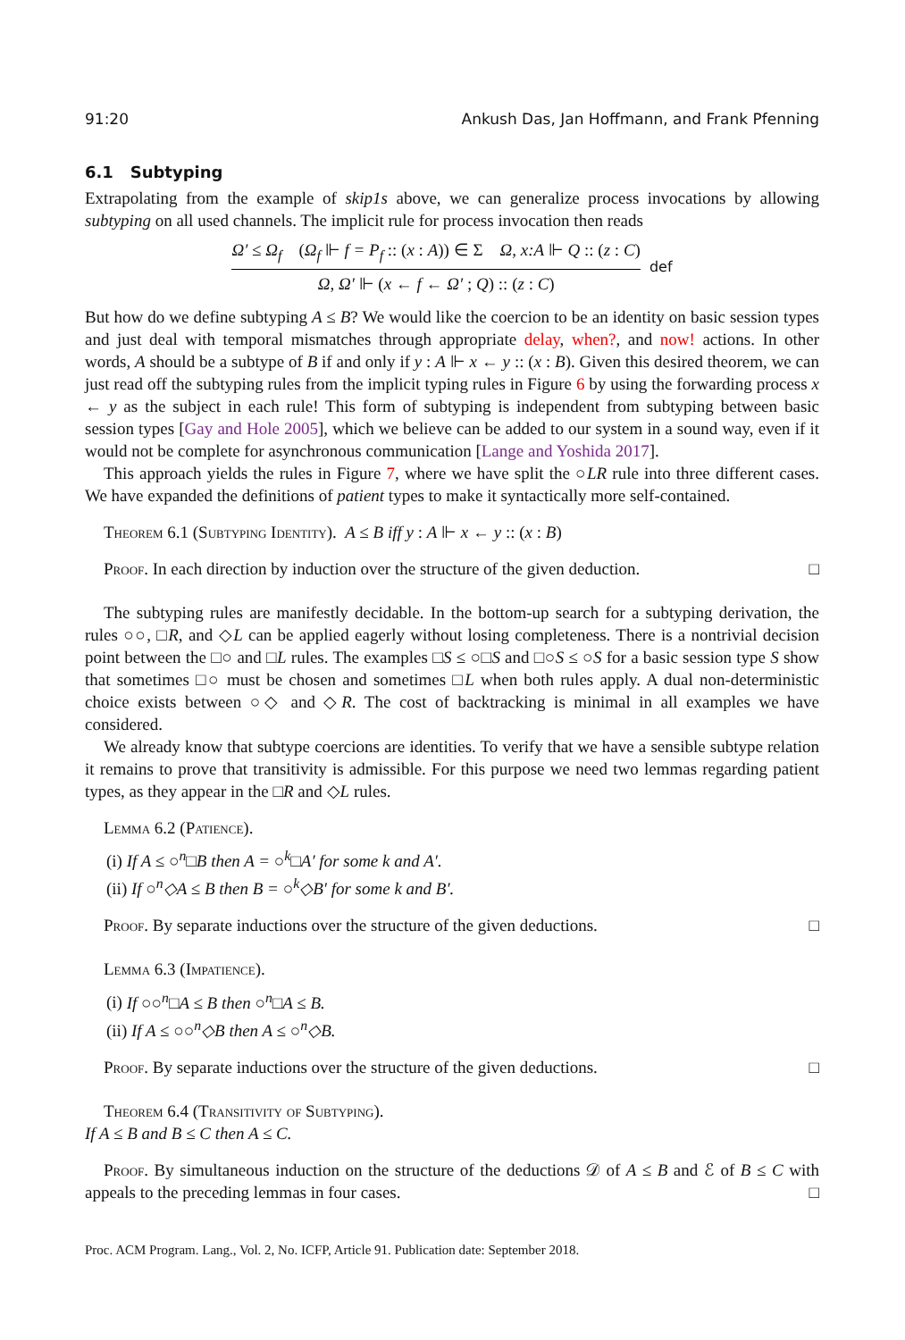91:20 Ankush Das, Jan Hoffmann, and Frank Pfenning
6.1 Subtyping
Extrapolating from the example of skip1s above, we can generalize process invocations by allowing subtyping on all used channels. The implicit rule for process invocation then reads
Ω′ ≤ Ω<sub>f</sub> (Ω<sub>f</sub> ⊩ f = P<sub>f</sub> :: (x : A)) ∈ Σ Ω, x:A ⊩ Q :: (z : C)
Ω, Ω′ ⊩ (x ← f ← Ω′ ; Q) :: (z : C)
def
But how do we define subtyping A ≤ B? We would like the coercion to be an identity on basic session types and just deal with temporal mismatches through appropriate delay, when?, and now! actions. In other words, A should be a subtype of B if and only if y : A ⊩ x ← y :: (x : B). Given this desired theorem, we can just read off the subtyping rules from the implicit typing rules in Figure 6 by using the forwarding process x ← y as the subject in each rule! This form of subtyping is independent from subtyping between basic session types [Gay and Hole 2005], which we believe can be added to our system in a sound way, even if it would not be complete for asynchronous communication [Lange and Yoshida 2017].
This approach yields the rules in Figure 7, where we have split the ○LR rule into three different cases. We have expanded the definitions of patient types to make it syntactically more self-contained.
Theorem 6.1 (Subtyping Identity). A ≤ B iff y : A ⊩ x ← y :: (x : B)
Proof. In each direction by induction over the structure of the given deduction. □
The subtyping rules are manifestly decidable. In the bottom-up search for a subtyping derivation, the rules ○○, □R, and ◇L can be applied eagerly without losing completeness. There is a nontrivial decision point between the □○ and □L rules. The examples □S ≤ ○□S and □○S ≤ ○S for a basic session type S show that sometimes □○ must be chosen and sometimes □L when both rules apply. A dual non-deterministic choice exists between ○◇ and ◇R. The cost of backtracking is minimal in all examples we have considered.
We already know that subtype coercions are identities. To verify that we have a sensible subtype relation it remains to prove that transitivity is admissible. For this purpose we need two lemmas regarding patient types, as they appear in the □R and ◇L rules.
Lemma 6.2 (Patience).
(i) If A ≤ ○<sup>n</sup>□B then A = ○<sup>k</sup>□A′ for some k and A′.
(ii) If ○<sup>n</sup>◇A ≤ B then B = ○<sup>k</sup>◇B′ for some k and B′.
Proof. By separate inductions over the structure of the given deductions. □
Lemma 6.3 (Impatience).
(i) If ○○<sup>n</sup>□A ≤ B then ○<sup>n</sup>□A ≤ B.
(ii) If A ≤ ○○<sup>n</sup>◇B then A ≤ ○<sup>n</sup>◇B.
Proof. By separate inductions over the structure of the given deductions. □
Theorem 6.4 (Transitivity of Subtyping).
If A ≤ B and B ≤ C then A ≤ C.
Proof. By simultaneous induction on the structure of the deductions 𝒟 of A ≤ B and ℰ of B ≤ C with appeals to the preceding lemmas in four cases. □
Proc. ACM Program. Lang., Vol. 2, No. ICFP, Article 91. Publication date: September 2018.